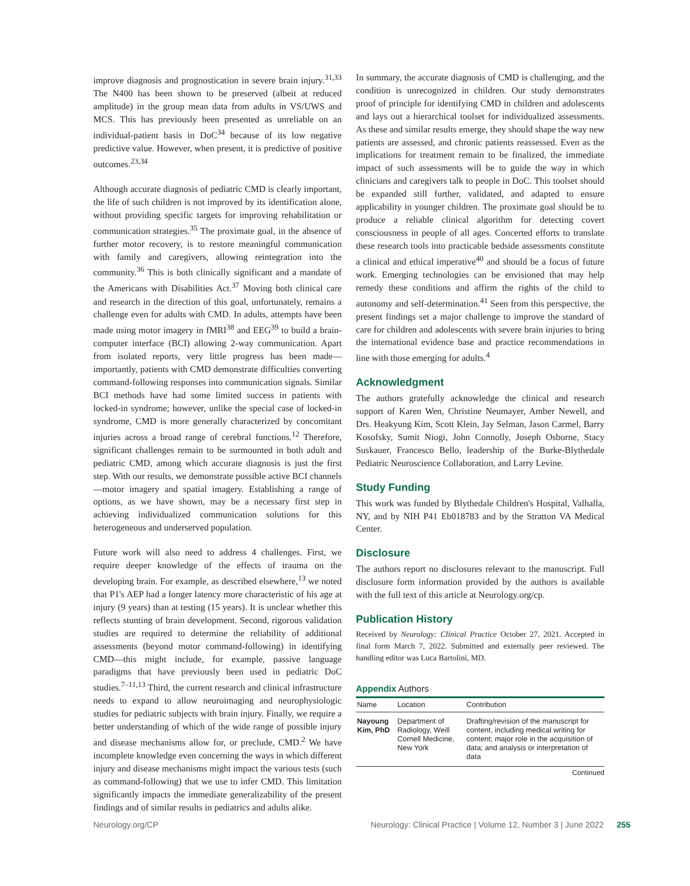improve diagnosis and prognostication in severe brain injury.<sup>31,33</sup> The N400 has been shown to be preserved (albeit at reduced amplitude) in the group mean data from adults in VS/UWS and MCS. This has previously been presented as unreliable on an individual-patient basis in DoC<sup>34</sup> because of its low negative predictive value. However, when present, it is predictive of positive outcomes.<sup>23,34</sup>
Although accurate diagnosis of pediatric CMD is clearly important, the life of such children is not improved by its identification alone, without providing specific targets for improving rehabilitation or communication strategies.<sup>35</sup> The proximate goal, in the absence of further motor recovery, is to restore meaningful communication with family and caregivers, allowing reintegration into the community.<sup>36</sup> This is both clinically significant and a mandate of the Americans with Disabilities Act.<sup>37</sup> Moving both clinical care and research in the direction of this goal, unfortunately, remains a challenge even for adults with CMD. In adults, attempts have been made using motor imagery in fMRI<sup>38</sup> and EEG<sup>39</sup> to build a brain-computer interface (BCI) allowing 2-way communication. Apart from isolated reports, very little progress has been made—importantly, patients with CMD demonstrate difficulties converting command-following responses into communication signals. Similar BCI methods have had some limited success in patients with locked-in syndrome; however, unlike the special case of locked-in syndrome, CMD is more generally characterized by concomitant injuries across a broad range of cerebral functions.<sup>12</sup> Therefore, significant challenges remain to be surmounted in both adult and pediatric CMD, among which accurate diagnosis is just the first step. With our results, we demonstrate possible active BCI channels—motor imagery and spatial imagery. Establishing a range of options, as we have shown, may be a necessary first step in achieving individualized communication solutions for this heterogeneous and underserved population.
Future work will also need to address 4 challenges. First, we require deeper knowledge of the effects of trauma on the developing brain. For example, as described elsewhere,<sup>13</sup> we noted that P1's AEP had a longer latency more characteristic of his age at injury (9 years) than at testing (15 years). It is unclear whether this reflects stunting of brain development. Second, rigorous validation studies are required to determine the reliability of additional assessments (beyond motor command-following) in identifying CMD—this might include, for example, passive language paradigms that have previously been used in pediatric DoC studies.<sup>7–11,13</sup> Third, the current research and clinical infrastructure needs to expand to allow neuroimaging and neurophysiologic studies for pediatric subjects with brain injury. Finally, we require a better understanding of which of the wide range of possible injury and disease mechanisms allow for, or preclude, CMD.<sup>2</sup> We have incomplete knowledge even concerning the ways in which different injury and disease mechanisms might impact the various tests (such as command-following) that we use to infer CMD. This limitation significantly impacts the immediate generalizability of the present findings and of similar results in pediatrics and adults alike.
In summary, the accurate diagnosis of CMD is challenging, and the condition is unrecognized in children. Our study demonstrates proof of principle for identifying CMD in children and adolescents and lays out a hierarchical toolset for individualized assessments. As these and similar results emerge, they should shape the way new patients are assessed, and chronic patients reassessed. Even as the implications for treatment remain to be finalized, the immediate impact of such assessments will be to guide the way in which clinicians and caregivers talk to people in DoC. This toolset should be expanded still further, validated, and adapted to ensure applicability in younger children. The proximate goal should be to produce a reliable clinical algorithm for detecting covert consciousness in people of all ages. Concerted efforts to translate these research tools into practicable bedside assessments constitute a clinical and ethical imperative<sup>40</sup> and should be a focus of future work. Emerging technologies can be envisioned that may help remedy these conditions and affirm the rights of the child to autonomy and self-determination.<sup>41</sup> Seen from this perspective, the present findings set a major challenge to improve the standard of care for children and adolescents with severe brain injuries to bring the international evidence base and practice recommendations in line with those emerging for adults.<sup>4</sup>
Acknowledgment
The authors gratefully acknowledge the clinical and research support of Karen Wen, Christine Neumayer, Amber Newell, and Drs. Heakyung Kim, Scott Klein, Jay Selman, Jason Carmel, Barry Kosofsky, Sumit Niogi, John Connolly, Joseph Osborne, Stacy Suskauer, Francesco Bello, leadership of the Burke-Blythedale Pediatric Neuroscience Collaboration, and Larry Levine.
Study Funding
This work was funded by Blythedale Children's Hospital, Valhalla, NY, and by NIH P41 Eb018783 and by the Stratton VA Medical Center.
Disclosure
The authors report no disclosures relevant to the manuscript. Full disclosure form information provided by the authors is available with the full text of this article at Neurology.org/cp.
Publication History
Received by Neurology: Clinical Practice October 27, 2021. Accepted in final form March 7, 2022. Submitted and externally peer reviewed. The handling editor was Luca Bartolini, MD.
Appendix Authors
| Name | Location | Contribution |
| --- | --- | --- |
| Nayoung Kim, PhD | Department of Radiology, Weill Cornell Medicine, New York | Drafting/revision of the manuscript for content, including medical writing for content; major role in the acquisition of data; and analysis or interpretation of data |
Continued
Neurology.org/CP Neurology: Clinical Practice | Volume 12, Number 3 | June 2022 255